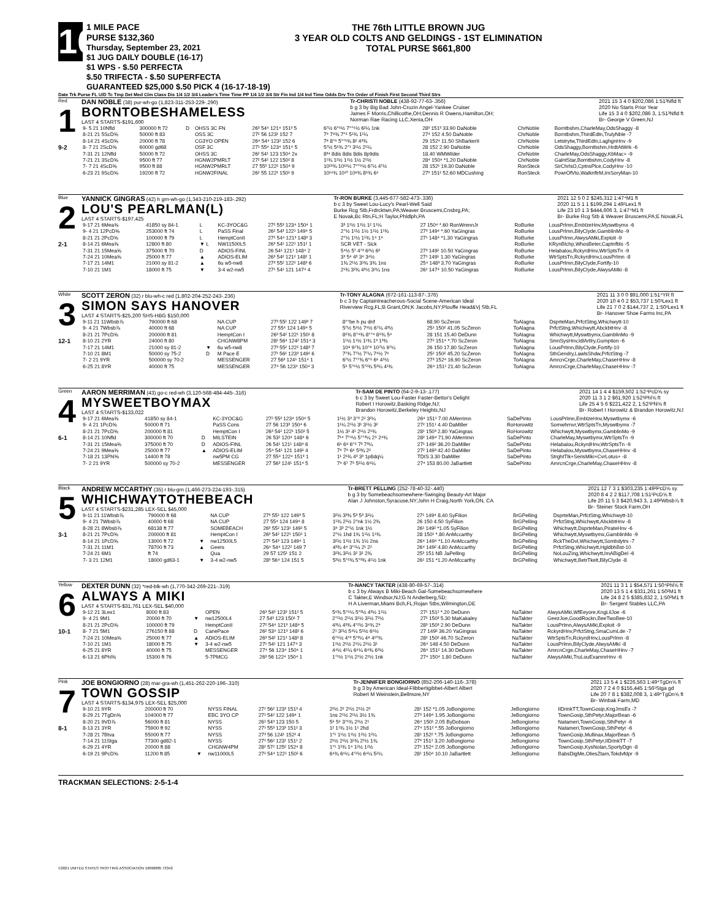16
1 MILE PACE
PURSE $132,360
Thursday, September 23, 2021
$1 JUG DAILY DOUBLE (16-17)
$1 WPS - $.50 PERFECTA
$.50 TRIFECTA - $.50 SUPERFECTA
GUARANTEED $25,000 $.50 PICK 4 (16-17-18-19)
THE 76th LITTLE BROWN JUG
3 YEAR OLD COLTS AND GELDINGS - 1ST ELIMINATION
TOTAL PURSE $661,800
Date Trk Purse FL U/D Tc Tmp Det Med Clm Class Dis 1/4 1/2 3/4 Leader's Time Time PP 1/4 1/2 3/4 Str Fin Ind 1/4 Ind Time Odds Drv Trn Order of Finish First Second Third Strs
Red
1
9-2
DAN NOBLE (38) pur-wh-go (1,823-311-253-229-.290)
BORNTOBESHAMELESS
LAST 4 STARTS-$191,600
Tr-CHRISTI NOBLE (438-92-77-63-.356)
b g 3 by Big Bad John-Cruzin Angel-Yankee Cruiser
James F Morris,Chillicothe,OH;Dennis R Owens,Hamilton,OH;
Norman Rae Racing LLC,Xenia,OH
2021 15 3 4 0 $202,086 1:51³Nfld ft
2020 No Starts Prior Year
Life 15 3 4 0 $202,086 3, 1:51³Nfld ft
Br- George V Green,NJ
| 9- 5 21 10Nfld | 300000 ft 72 | D | OHSS 3C FN | 26³ 54⁴ 121⁴ 151³ 5 | 6⁷½ 6°⁶½ 7°°⁶½ 6²¼ 1nk | 28³ 151³ 33.90 DaNoble | ChrNoble | Borntbshm,CharleMay,OdsShaggy -8 |
| 8-21 21 5ScD⅝ | 50000 ft 83 | | OSS 3C | 27² 56 123¹ 152 7 | 7⁹ 7⁸¾ 7°⁵ 5¹¾ 1¹¼ | 27⁴ 152 4.50 DaNoble | ChrNoble | Borntbshm,ThirdEdtn,TrulyNble -7 |
| 8-14 21 4ScD⅝ | 20000 ft 78 | | CG3YO OPEN | 26⁴ 54⁴ 123² 152 6 | 7⁸ 8°⁶ 5°°¹¾ 8² 4³¾ | 29 152⁴ 11.50 ShBarkerII | ChrNoble | Letstrytw,ThirdEdtn,LaghgnHnv -9 |
| 8- 7 21 2ScD⅝ | 60000 gd68 | | OSF 3C | 27¹ 55⁴ 123⁴ 151⁴ 5 | 5⁷½ 5⁶¾ 2°¹ 3¹½ 2¹¼ | 28 152 2.90 DaNoble | ChrNoble | OdsShaggy,Borntbshm,HrdtAtWrk -6 |
| 7-31 21 12Nfld | 50000 ft 72 | | OHSS 3C | 26² 54¹ 123 150⁴ 2x | 8³⁴ 8dis 8dis 8dis 8p9dis | 18.40 WMWilder | ChrNoble | CharleMay,OdsShaggy,KbMac+ -9 |
| 7-21 21 3ScD⅝ | 9500 ft 77 | | HGNW2PMRLT | 27² 54² 122 150² 8 | 1¹¾ 1²½ 1¹½ 1½ 2²½ | 28⁴ 150⁴ *1.20 DaNoble | ChrNoble | GalntStar,Borntbshm,CodyHnv -8 |
| 7- 7 21 4ScD⅝ | 9500 ft 88 | | HGNW2PMRLT | 27 55³ 122² 150⁴ 9 | 10¹³¾ 10¹²½ 7°°⁹½ 6⁷½ 4⁷½ | 28 152¹ 19.30 DaNoble | RonSteck | SirChrlsO,CptnsPlce,CodyHnv -10 |
| 6-23 21 9ScD⅝ | 19200 ft 72 | | HGNW2FINAL | 26² 55 122¹ 150¹ 9 | 10¹⁴¾ 10¹⁰ 10⁸¾ 8⁵¾ 6⁶ | 27³ 151² 52.60 MDCushing | RonSteck | PowrOfVto,WalknftrM,ImSoryMan-10 |
Blue
2
2-1
YANNICK GINGRAS (42) h grn-wh-go (1,343-210-219-183-.292)
LOU'S PEARLMAN(L)
LAST 4 STARTS-$197,425
Tr-RON BURKE (3,445-677-582-473-.336)
b c 3 by Sweet Lou-Lucy's Pearl-Well Said
Burke Rcg Stb,Frdrcktwn,PA;Weaver Bruscemi,Cnsbrg,PA;
E Novak,Bc Rtn,FL;H Taylor,Phldlph,PA
2021 12 5 0 2 $245,312 1:47⁴M1 ft
2020 11 5 1 1 $199,294 1:49¹Lex1 ft
Life 23 10 1 3 $444,606 3, 1:47⁴M1 ft
Br- Burke Rcg Stb & Weaver Bruscemi,PA;E Novak,FL
| 9-17 21 6Mea⅝ | 41850 sy 84-1 | L | KC-3YOC&G | 27² 55³ 123⁴ 150⁴ 1 | 3³ 1¹½ 1¹½ 1² 1¹¼ | 27 150⁴ *.60 RonWrennJr | RoBurke | LousPrlmn,EmblzeHnv,Myswtbymx -6 |
| 9- 4 21 12PcD⅝ | 253000 ft 74 | L | PaSS Final | 26² 54³ 122¹ 149⁴ 5 | 2°½ 1¹½ 1½ 1¹½ 1¹¾ | 27³ 149⁴ *.60 YaGingras | RoBurke | LousPrlmn,BilyClyde,GamblinMo -9 |
| 8-21 21 2PcD⅝ | 100000 ft 79 | L | HemptConII | 27² 54⁴ 121³ 148³ 3 | 2°½ 1¹½ 1¹¾ 1⁴ 1⁹ | 27¹ 148⁴ *1.30 YaGingras | RoBurke | LousPrlmn,AlwysAMki,Exploit -9 |
| 8-14 21 6Mea⅝ | 12800 ft 80 | ▼ L | NW11500L5 | 26³ 54¹ 122¹ 151² 1 | SCR VET - Sick | | RoBurke | KRynBlchp,WhosBeter,Captnfbls -5 |
| 7-31 21 15Mea⅝ | 375000 ft 70 | D | ADIOS-FINL | 26 54¹ 121¹ 148⁴ 2 | 5⁴½ 5⁷ 4°³ 6²½ 6³ | 27³ 149² 10.50 YaGingras | RoBurke | Helabalou,RckyrdHnv,WtrSptsTn -9 |
| 7-24 21 10Mea⅝ | 25000 ft 77 | ▲ | ADIOS-ELIM | 26³ 54² 121² 148² 1 | 3³ 5⁴ 4³ 3⁴ 3⁴½ | 27¹ 149¹ 1.30 YaGingras | RoBurke | WtrSptsTn,RckyrdHnv,LousPrlmn -8 |
| 7-17 21 14M1 | 21000 sy 81-2 | ▲ | 6u w5-nw8 | 27³ 55² 122² 148³ 6 | 1¾ 2¹½ 3¹¾ 3¾ 1ns | 25⁴ 148³ 3.70 YaGingras | RoBurke | LousPrlmn,BilyClyde,Fortify-10 |
| 7-10 21 1M1 | 18000 ft 75 | ▼ | 3-4 w2-nw5 | 27¹ 54¹ 121 147⁴ 4 | 2¹¾ 3²¾ 4³½ 3²¼ 1ns | 26¹ 147⁴ 10.50 YaGingras | RoBurke | LousPrlmn,BilyClyde,AlwysAMki -8 |
White
3
12-1
SCOTT ZERON (32) r blu-wh-c red (1,802-204-252-243-.236)
SIMON SAYS HANOVER
LAST 4 STARTS-$25,200 SHS-HBG $150,000
Tr-TONY ALAGNA (672-161-113-87-.376)
b c 3 by Captaintreacherous-Social Scene-American Ideal
Riverview Rcg,FL;B Grant,ON;K Jacobs,NY;Plouffe Head&Vj Stb,FL
2021 11 3 0 0 $91,000 1:51⁴YR ft
2020 10 4 0 2 $53,737 1:50¹Lex1 ft
Life 21 7 0 2 $144,737 2, 1:50¹Lex1 ft
Br- Hanover Shoe Farms Inc,PA
| 9-11 21 11Wbsb⅞ | 790000 ft 68 | | NA CUP | 27³ 55¹ 122 149³ 7 | 8°°be h pu dnf | 68.90 ScZeron | ToAlagna | DsprteMan,PrfctStng,Whichwytt-10 |
| 9- 4 21 7Wbsb⅞ | 40000 ft 68 | | NA CUP | 27 55⁴ 124 149⁴ 5 | 5⁷½ 5⁶½ 7⁶½ 6⁷¼ 4³½ | 25¹ 150² 41.05 ScZeron | ToAlagna | PrfctStng,Whichwytt,AbckbtHnv -8 |
| 8-21 21 7PcD⅝ | 200000 ft 81 | | HemptCon I | 26³ 54² 122¹ 150¹ 8 | 8⁵¾ 8°⁴¾ 8°°⁴ 8⁵¾ 5⁴ | 28 151 15.40 DeDunn | ToAlagna | Whichwytt,Myswtbymx,GamblinMo -9 |
| 8-10 21 2YR | 24000 ft 80 | | CHGNW8PM | 28¹ 56⁴ 124² 151⁴ 3 | 1¹½ 1¹½ 1¹¾ 1³ 1³¾ | 27² 151⁴ *.70 ScZeron | ToAlagna | SmnSysHnv,IdlArtlry,Gumption -6 |
| 7-17 21 14M1 | 21000 sy 81-2 | ▼ | 6u w5-nw8 | 27³ 55² 122² 148³ 7 | 10⁸ 9⁷¾ 10°⁸ 10⁷½ 9⁷¼ | 26 150 17.80 ScZeron | ToAlagna | LousPrlmn,BilyClyde,Fortify-10 |
| 7-10 21 8M1 | 50000 sy 75-2 | D | M Pace E | 27¹ 56¹ 123³ 149¹ 6 | 7⁷¾ 7⁷½ 7⁷¼ 7⁹½ 7⁶ | 25² 150² 45.20 ScZeron | ToAlagna | SthGendry,LawlsShdw,PrfctStng -7 |
| 7- 2 21 9YR | 500000 sy 70-2 | | MESSENGER | 27 56³ 124¹ 151⁴ 1 | 6⁷½ 7°⁷¾ 6°⁵ 6⁶ 4⁵½ | 27³ 152⁴ 16.90 ScZeron | ToAlagna | AmrcnCrge,CharleMay,ChaseHHnv -8 |
| 6-25 21 8YR | 40000 ft 75 | | MESSENGER | 27⁴ 56 123⁴ 150⁴ 3 | 5⁶ 5°⁶½ 5°²¾ 5³¼ 4¹¾ | 26⁴ 151¹ 21.40 ScZeron | ToAlagna | AmrcnCrge,CharleMay,ChaseHHnv -7 |
Green
4
6-1
AARON MERRIMAN (43) go-c red-wh (3,120-568-484-445-.316)
MYSWEETBOYMAX
LAST 4 STARTS-$133,022
Tr-SAM DE PINTO (64-2-9-13-.177)
b c 3 by Sweet Lou-Faster Faster-Bettor's Delight
Robert I Horowitz,Basking Ridge,NJ;
Brandon Horowitz,Berkeley Heights,NJ
2021 14 1 4 4 $159,502 1:52⁴PcD⅝ sy
2020 11 3 1 2 $61,920 1:52¹Phl⅝ ft
Life 25 4 5 6 $221,422 2, 1:52¹Phl⅝ ft
Br- Robert I Horowitz & Brandon Horowitz,NJ
| 9-17 21 6Mea⅝ | 41850 sy 84-1 | | KC-3YOC&G | 27² 55³ 123⁴ 150⁴ 5 | 1¹½ 3³ 3°³ 2² 3²¼ | 26⁴ 151¹ 7.00 AMerrimn | SaDePinto | LousPrlmn,EmblzeHnv,Myswtbymx -6 |
| 9- 4 21 1PcD⅝ | 50000 ft 71 | | PaSS Cons | 27 56 123³ 150⁴ 6 | 1¹¼ 2¹½ 3¹ 3¹½ 3² | 27² 151¹ 4.40 DaMiller | RoHorowitz | Somwhrnvr,WtrSptsTn,Myswtbymx -7 |
| 8-21 21 7PcD⅝ | 200000 ft 81 | | HemptCon I | 26³ 54² 122¹ 150¹ 5 | 1½ 3¹ 4¹ 2¹½ 2¹¾ | 28¹ 150³ 2.80 YaGingras | RoHorowitz | Whichwytt,Myswtbymx,GamblinMo -9 |
| 8-14 21 10Nfld | 300000 ft 70 | D | MILSTEIN | 26 53² 120⁴ 148⁴ 6 | 7¹⁴ 7°⁶½ 5°°³¼ 2⁵ 2⁴¾ | 28² 149⁴ 71.90 AMerrimn | SaDePinto | CharleMay,Myswtbymx,WtrSptsTn -9 |
| 7-31 21 15Mea⅝ | 375000 ft 70 | D | ADIOS-FINL | 26 54¹ 121¹ 148⁴ 6 | 6⁶ 6⁸ 6°⁵ 7³ 7³¼ | 27¹ 149² 36.20 DaMiller | SaDePinto | Helabalou,RckyrdHnv,WtrSptsTn -9 |
| 7-24 21 9Mea⅝ | 25000 ft 77 | ▲ | ADIOS-ELIM | 25⁴ 54¹ 121 149¹ 4 | 7⁹ 7⁹ 6⁶ 5³¾ 2² | 27² 149³ 42.40 DaMiller | SaDePinto | Helabalou,Myswtbymx,ChaseHHnv -8 |
| 7-18 21 13Phl⅝ | 14400 ft 78 | | nw5PM CG | 27 55⁴ 122⁴ 151³ 1 | 1¹ 2¹¾ 4³ 3³ 1p8dq¼ | TDIS 3.30 DaMiller | SaDePinto | StrghtTlk+SerisMiki+CvrLotus+ -8 |
| 7- 2 21 9YR | 500000 sy 70-2 | | MESSENGER | 27 56³ 124¹ 151⁴ 5 | 7⁹ 6⁷ 7⁵ 5⁵½ 6⁶¼ | 27⁴ 153 80.00 JaBartlett | SaDePinto | AmrcnCrge,CharleMay,ChaseHHnv -8 |
Black
5
3-1
ANDREW MCCARTHY (35) r blu-grn (1,466-273-224-193-.315)
WHICHWAYTOTHEBEACH
LAST 4 STARTS-$231,285 LEX-SEL $45,000
Tr-BRETT PELLING (252-78-40-32-.440)
b g 3 by Somebeachsomewhere-Swinging Beauty-Art Major
Alan J Johnston,Syracuse,NY;John H Craig,North York,ON, CA
2021 12 7 3 1 $303,235 1:49²PcD⅝ sy
2020 8 4 2 2 $117,708 1:51¹PcD⅝ ft
Life 20 11 5 3 $420,943 3, 1:49²Wbsb⅞ ft
Br- Steiner Stock Farm,OH
| 9-11 21 11Wbsb⅞ | 790000 ft 68 | | NA CUP | 27³ 55¹ 122 149³ 5 | 3²½ 3³¾ 5³ 5³ 3¹¼ | 27¹ 149⁴ 8.40 SyFilion | BrGPelling | DsprteMan,PrfctStng,Whichwytt-10 |
| 9- 4 21 7Wbsb⅞ | 40000 ft 68 | | NA CUP | 27 55⁴ 124 149⁴ 8 | 1¹¾ 2¹½ 2°nk 1½ 2¾ | 26 150 4.50 SyFilion | BrGPelling | PrfctStng,Whichwytt,AbckbtHnv -8 |
| 8-28 21 8Wbsb⅞ | 68138 ft 77 | | SOMEBEACH | 26³ 55² 123¹ 149² 5 | 3⁴ 3³ 2°½ 1nk 1½ | 26¹ 149² *1.05 SyFilion | BrGPelling | Whichwytt,DsprteMan,PirateHnv -6 |
| 8-21 21 7PcD⅝ | 200000 ft 81 | | HemptCon I | 26³ 54² 122¹ 150¹ 1 | 2°½ 1hd 1¾ 1¹½ 1¹¾ | 28 150¹ *.80 AnMccarthy | BrGPelling | Whichwytt,Myswtbymx,GamblinMo -9 |
| 8-14 21 1PcD⅝ | 13000 ft 72 | ▼ | nw12500L5 | 27² 54³ 123 149⁴ 1 | 3²½ 1¹½ 1¾ 1½ 2ns | 26⁴ 149⁴ *1.10 AnMccarthy | BrGPelling | RckTheDvl,Whichwytt,Sombdytrs -7 |
| 7-31 21 11M1 | 78700 ft 73 | ▲ | Geers | 26⁴ 54⁴ 122² 149 7 | 4³¾ 4⁴ 3°¹¼ 2¹ 2² | 26⁴ 149² 4.80 AnMccarthy | BrGPelling | PrfctStng,Whichwytt,HgldbhBst-10 |
| 7-24 21 6M1 | ft 74 | | Qua | 29 57 125¹ 151 2 | 3²¾ 3²½ 3² 3¹ 2¾ | 25³ 151 NB JaPelling | BrGPelling | NoLouZing,Whichwytt,ImABigDel -6 |
| 7- 3 21 12M1 | 18000 gd63-1 | ▼ | 3-4 w2-nw5 | 28³ 56⁴ 124 151 5 | 5³½ 5°⁵¾ 5°³¾ 4¹½ 1nk | 26¹ 151 *1.20 AnMccarthy | BrGPelling | Whichwytt,BetrTkelt,BilyClyde -8 |
Yellow
6
10-1
DEXTER DUNN (32) *red-blk-wh (1,770-342-269-221-.319)
ALWAYS A MIKI
LAST 4 STARTS-$31,761 LEX-SEL $40,000
Tr-NANCY TAKTER (438-80-69-57-.314)
b c 3 by Always B Miki-Beach Gal-Somebeachsomewhere
C Takter,E Windsor,NJ;G N Anderberg,SD;
H A Liverman,Miami Bch,FL;Rojan Stbs,Wilmington,DE
2021 11 3 1 1 $54,571 1:50⁴Phl⅝ ft
2020 13 5 1 4 $331,261 1:50²M1 ft
Life 24 8 2 5 $385,832 2, 1:50²M1 ft
Br- Sergent Stables LLC,PA
| 9-12 21 3Lex1 | 8000 ft 83 | | OPEN | 26³ 54³ 123³ 151² 5 | 5⁶¾ 5°⁶¼ 5°³½ 4³½ 1¹½ | 27¹ 151² *.20 DeDunn | NaTakter | AlwysAMki,WfEeyore,KngLilJoe -6 |
| 9- 4 21 9M1 | 20000 ft 70 | ▼ | nw12500L4 | 27 54³ 123 150¹ 7 | 2°¹½ 2¹½ 3¹½ 3¹½ 7²½ | 27² 150³ 5.30 MaKakaley | NaTakter | GeezJoe,GoodRockn,BeeTwoBee-10 |
| 8-21 21 2PcD⅝ | 100000 ft 79 | | HemptConII | 27² 54⁴ 121³ 148⁴ 5 | 4³¼ 4³¾ 4°²½ 3⁴¾ 2⁹ | 28³ 150³ 2.90 DeDunn | NaTakter | LousPrlmn,AlwysAMki,Exploit -9 |
| 8- 7 21 5M1 | 276150 ft 88 | D | CanePace | 26² 53⁴ 121³ 148¹ 6 | 2¹ 3²½ 5⁴¼ 5⁵½ 6⁶½ | 27 149² 36.20 YaGingras | NaTakter | RckyrdHnv,PrfctStng,SmaCumLde -7 |
| 7-24 21 10Mea⅝ | 25000 ft 77 | ▲ | ADIOS-ELIM | 26³ 54² 121² 148² 8 | 6°⁶½ 4°³ 5°³¼ 4⁸ 4¹⁰¾ | 28² 150² 46.70 ScZeron | NaTakter | WtrSptsTn,RckyrdHnv,LousPrlmn -8 |
| 7-10 21 1M1 | 18000 ft 75 | ▼ | 3-4 w2-nw5 | 27¹ 54¹ 121 147⁴ 3 | 1¹½ 2¹½ 2¹¼ 2¹½ 3¹ | 26⁴ 148 4.50 DeDunn | NaTakter | LousPrlmn,BilyClyde,AlwysAMki -8 |
| 6-25 21 8YR | 40000 ft 75 | | MESSENGER | 27⁴ 56 123⁴ 150⁴ 1 | 4⁴½ 4⁵¼ 6⁴¼ 6⁴¾ 6³½ | 26⁴ 151² 14.30 DeDunn | NaTakter | AmrcnCrge,CharleMay,ChaseHHnv -7 |
| 6-13 21 6Phl⅝ | 15300 ft 76 | | 5-7PMCG | 26³ 56 122⁴ 150⁴ 1 | 1°¹½ 1¹½ 2¹½ 2¹½ 1nk | 27⁴ 150⁴ 1.80 DeDunn | NaTakter | AlwysAMki,TruLouExamnrHnv -6 |
Pink
7
8-1
JOE BONGIORNO (28) mar-gra-wh (1,451-262-220-196-.310)
TOWN GOSSIP
LAST 4 STARTS-$134,975 LEX-SEL $25,000
Tr-JENNIFER BONGIORNO (852-206-140-116-.378)
b g 3 by American Ideal-Flibbertigibbet-Albert Albert
Robert M Weinstein,Bellmore,NY
2021 13 5 4 1 $226,563 1:49⁴TgDn⅝ ft
2020 7 2 4 0 $155,445 1:56¹Stga gd
Life 20 7 8 1 $382,008 3, 1:49⁴TgDn⅝ ft
Br- Winbak Farm,MD
| 9-10 21 9YR | 200000 ft 70 | | NYSS FINAL | 27¹ 56² 123³ 151³ 4 | 2²½ 2² 2¹½ 2¹½ 2² | 28¹ 152 *1.05 JoBongiorno | JeBongiorno | IlDrinkTT,TownGosip,KngJmsEx -7 |
| 8-29 21 7TgDn⅝ | 104000 ft 77 | | EBC 3YO CP | 27¹ 54² 122 149⁴ 1 | 1ns 2¹½ 2¹½ 3½ 1¾ | 27³ 149⁴ 1.95 JoBongiorno | JeBongiorno | TownGosip,SthPetyr,MajorBean -6 |
| 8-20 21 9VD⅞ | 56000 ft 81 | | NYSS | 26¹ 54³ 123 150 5 | 5⁶ 5⁶ 3°¹¾ 2¹½ 2¹ | 26⁴ 150¹ 2.05 ByDobson | JeBongiorno | Natameri,TownGosip,SthPetyr -6 |
| 8-13 21 3YR | 75900 ft 92 | | NYSS | 27¹ 55³ 123³ 151² 3 | 1² 1¹¾ 1½ 1¹ 2hd | 27⁴ 151² *.55 JoBongiorno | JeBongiorno | Natameri,TownGosip,SthPetyr -6 |
| 7-28 21 7Btva | 55000 ft 77 | | NYSS | 27³ 56 124¹ 152² 4 | 1°¹ 1¹½ 1¹½ 1²½ 1²¼ | 28¹ 152² *.75 JoBongiorno | JeBongiorno | TownGosip,Mullinax,MajorBean -5 |
| 7-14 21 11Stga | 77300 gd82-1 | | NYSS | 27¹ 56² 123¹ 151¹ 2 | 2¹½ 2¹½ 3¹¾ 2¹½ 1¾ | 27³ 151¹ 3.20 JoBongiorno | JeBongiorno | TownGosip,SthPetyr,IlDrinkTT -7 |
| 6-29 21 4YR | 20000 ft 88 | | CHGNW4PM | 28² 57² 125² 152⁴ 8 | 1°¹ 1²¾ 1⁴ 1²½ 1²½ | 27² 152⁴ 2.05 JoBongiorno | JeBongiorno | TownGosip,KysNolan,SportyDgn -8 |
| 6-19 21 9PcD⅝ | 11200 ft 85 | ▼ | nw11000L5 | 27² 54⁴ 122¹ 150² 6 | 6⁴¾ 6⁶¼ 4°²½ 6⁴¼ 5²¼ | 28¹ 150⁴ 10.10 JaBartlett | JeBongiorno | BabsDigMe,OliesZtam,Tokdvfdpr -9 |
TRACKMAN SELECTIONS: 2-5-1-4
©2021 UNITED STATES TROTTING ASSOCIATION 19096885 73342